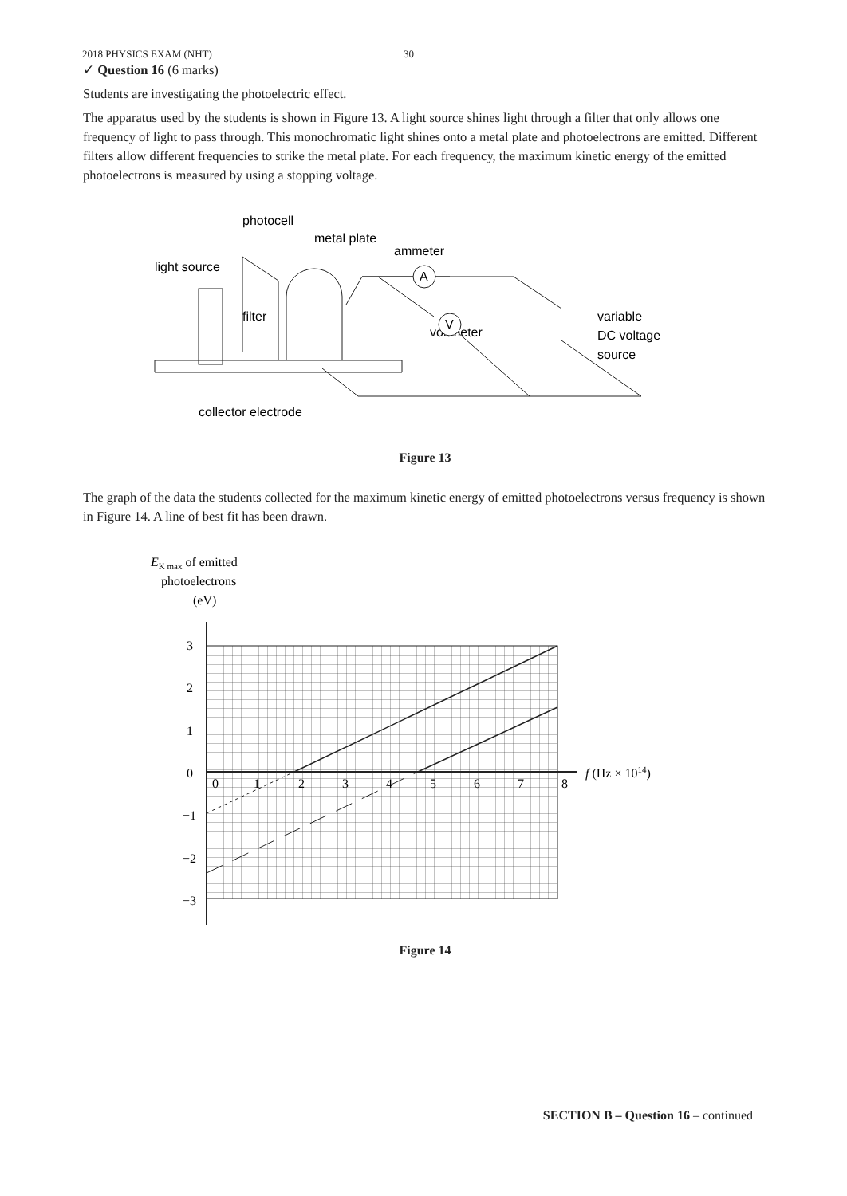2018 PHYSICS EXAM (NHT) 30
✓ Question 16 (6 marks)
Students are investigating the photoelectric effect.
The apparatus used by the students is shown in Figure 13. A light source shines light through a filter that only allows one frequency of light to pass through. This monochromatic light shines onto a metal plate and photoelectrons are emitted. Different filters allow different frequencies to strike the metal plate. For each frequency, the maximum kinetic energy of the emitted photoelectrons is measured by using a stopping voltage.
photocell
metal plate
ammeter
light source
filter
voltmeter
variable
DC voltage
source
collector electrode
A
V
Figure 13
The graph of the data the students collected for the maximum kinetic energy of emitted photoelectrons versus frequency is shown in Figure 14. A line of best fit has been drawn.
EK max of emitted
photoelectrons
(eV)
3
2
1
0
−1
−2
−3
0
1
2
3
4
5
6
7
8
f (Hz × 1014)
Figure 14
SECTION B – Question 16 – continued